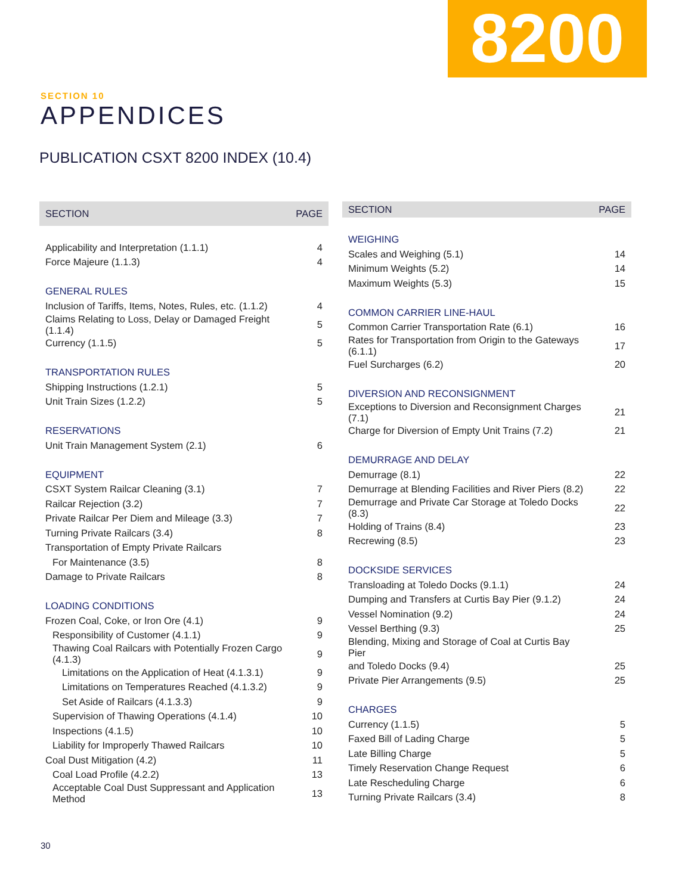8200
SECTION 10
APPENDICES
PUBLICATION CSXT 8200 INDEX (10.4)
| SECTION | PAGE |
| --- | --- |
| Applicability and Interpretation (1.1.1) | 4 |
| Force Majeure (1.1.3) | 4 |
| GENERAL RULES | |
| Inclusion of Tariffs, Items, Notes, Rules, etc. (1.1.2) | 4 |
| Claims Relating to Loss, Delay or Damaged Freight (1.1.4) | 5 |
| Currency (1.1.5) | 5 |
| TRANSPORTATION RULES | |
| Shipping Instructions (1.2.1) | 5 |
| Unit Train Sizes (1.2.2) | 5 |
| RESERVATIONS | |
| Unit Train Management System (2.1) | 6 |
| EQUIPMENT | |
| CSXT System Railcar Cleaning (3.1) | 7 |
| Railcar Rejection (3.2) | 7 |
| Private Railcar Per Diem and Mileage (3.3) | 7 |
| Turning Private Railcars (3.4) | 8 |
| Transportation of Empty Private Railcars | |
| For Maintenance (3.5) | 8 |
| Damage to Private Railcars | 8 |
| LOADING CONDITIONS | |
| Frozen Coal, Coke, or Iron Ore (4.1) | 9 |
| Responsibility of Customer (4.1.1) | 9 |
| Thawing Coal Railcars with Potentially Frozen Cargo (4.1.3) | 9 |
| Limitations on the Application of Heat (4.1.3.1) | 9 |
| Limitations on Temperatures Reached (4.1.3.2) | 9 |
| Set Aside of Railcars (4.1.3.3) | 9 |
| Supervision of Thawing Operations (4.1.4) | 10 |
| Inspections (4.1.5) | 10 |
| Liability for Improperly Thawed Railcars | 10 |
| Coal Dust Mitigation (4.2) | 11 |
| Coal Load Profile (4.2.2) | 13 |
| Acceptable Coal Dust Suppressant and Application Method | 13 |
| SECTION | PAGE |
| --- | --- |
| WEIGHING | |
| Scales and Weighing (5.1) | 14 |
| Minimum Weights (5.2) | 14 |
| Maximum Weights (5.3) | 15 |
| COMMON CARRIER LINE-HAUL | |
| Common Carrier Transportation Rate (6.1) | 16 |
| Rates for Transportation from Origin to the Gateways (6.1.1) | 17 |
| Fuel Surcharges (6.2) | 20 |
| DIVERSION AND RECONSIGNMENT | |
| Exceptions to Diversion and Reconsignment Charges (7.1) | 21 |
| Charge for Diversion of Empty Unit Trains (7.2) | 21 |
| DEMURRAGE AND DELAY | |
| Demurrage (8.1) | 22 |
| Demurrage at Blending Facilities and River Piers (8.2) | 22 |
| Demurrage and Private Car Storage at Toledo Docks (8.3) | 22 |
| Holding of Trains (8.4) | 23 |
| Recrewing (8.5) | 23 |
| DOCKSIDE SERVICES | |
| Transloading at Toledo Docks (9.1.1) | 24 |
| Dumping and Transfers at Curtis Bay Pier (9.1.2) | 24 |
| Vessel Nomination (9.2) | 24 |
| Vessel Berthing (9.3) | 25 |
| Blending, Mixing and Storage of Coal at Curtis Bay Pier | |
| and Toledo Docks (9.4) | 25 |
| Private Pier Arrangements (9.5) | 25 |
| CHARGES | |
| Currency (1.1.5) | 5 |
| Faxed Bill of Lading Charge | 5 |
| Late Billing Charge | 5 |
| Timely Reservation Change Request | 6 |
| Late Rescheduling Charge | 6 |
| Turning Private Railcars (3.4) | 8 |
30